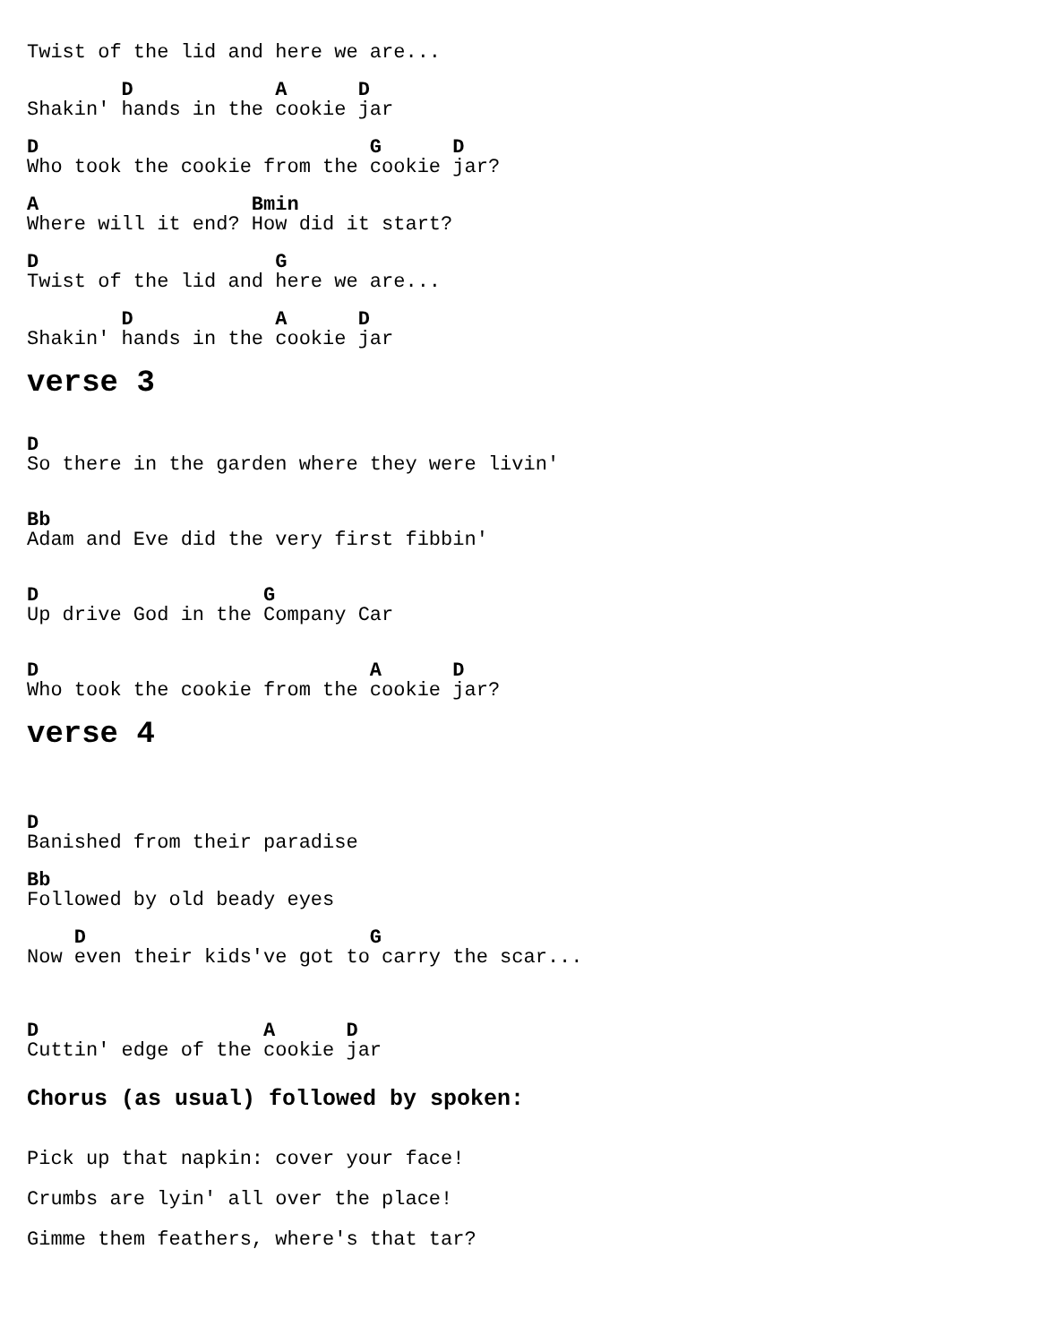Twist of the lid and here we are...
        D            A      D
Shakin' hands in the cookie jar
D                            G      D
Who took the cookie from the cookie jar?
A                  Bmin
Where will it end? How did it start?
D                    G
Twist of the lid and here we are...
        D            A      D
Shakin' hands in the cookie jar
verse 3
D
So there in the garden where they were livin'
Bb
Adam and Eve did the very first fibbin'
D                   G
Up drive God in the Company Car
D                            A      D
Who took the cookie from the cookie jar?
verse 4
D
Banished from their paradise
Bb
Followed by old beady eyes
    D                        G
Now even their kids've got to carry the scar...
D                   A      D
Cuttin' edge of the cookie jar
Chorus (as usual) followed by spoken:
Pick up that napkin: cover your face!
Crumbs are lyin' all over the place!
Gimme them feathers, where's that tar?